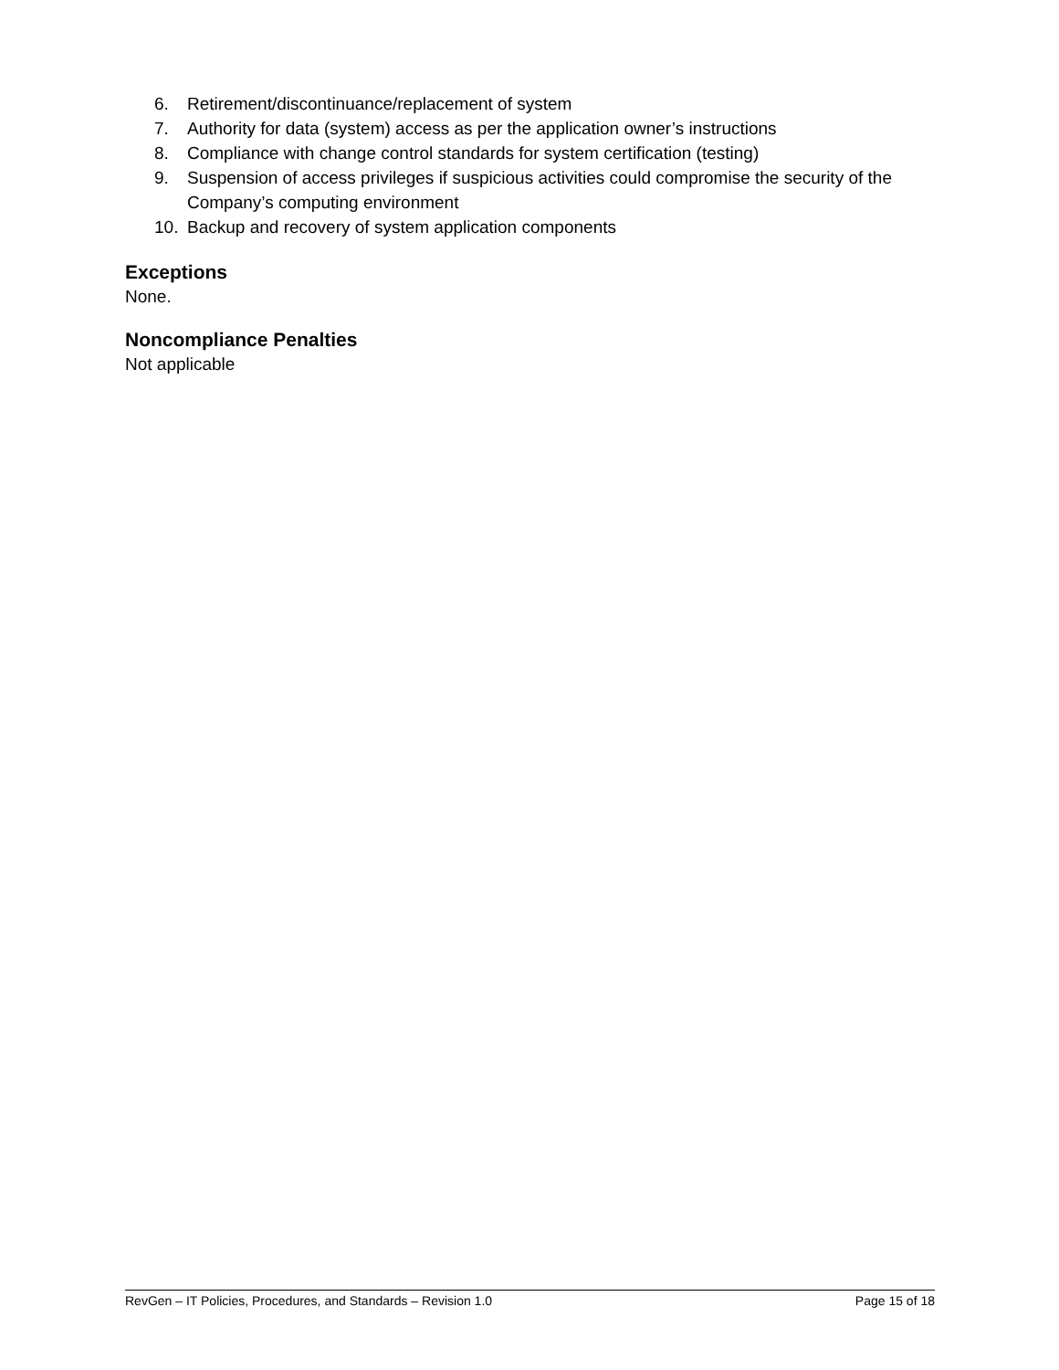6. Retirement/discontinuance/replacement of system
7. Authority for data (system) access as per the application owner’s instructions
8. Compliance with change control standards for system certification (testing)
9. Suspension of access privileges if suspicious activities could compromise the security of the Company’s computing environment
10. Backup and recovery of system application components
Exceptions
None.
Noncompliance Penalties
Not applicable
RevGen – IT Policies, Procedures, and Standards – Revision 1.0 Page 15 of 18